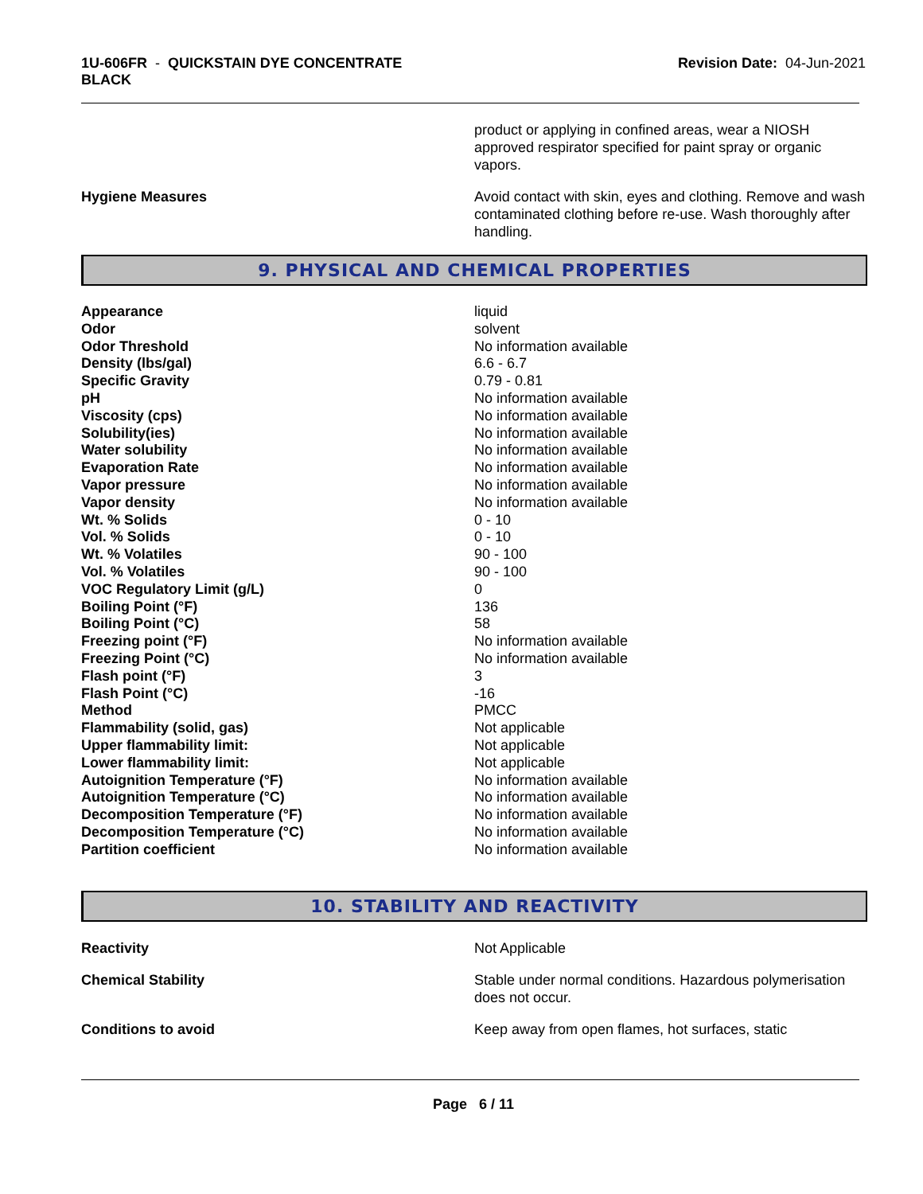1U-606FR - QUICKSTAIN DYE CONCENTRATE
BLACK
Revision Date: 04-Jun-2021
product or applying in confined areas, wear a NIOSH approved respirator specified for paint spray or organic vapors.
Hygiene Measures Avoid contact with skin, eyes and clothing. Remove and wash contaminated clothing before re-use. Wash thoroughly after handling.
9. PHYSICAL AND CHEMICAL PROPERTIES
| Appearance | liquid |
| Odor | solvent |
| Odor Threshold | No information available |
| Density (lbs/gal) | 6.6 - 6.7 |
| Specific Gravity | 0.79 - 0.81 |
| pH | No information available |
| Viscosity (cps) | No information available |
| Solubility(ies) | No information available |
| Water solubility | No information available |
| Evaporation Rate | No information available |
| Vapor pressure | No information available |
| Vapor density | No information available |
| Wt. % Solids | 0 - 10 |
| Vol. % Solids | 0 - 10 |
| Wt. % Volatiles | 90 - 100 |
| Vol. % Volatiles | 90 - 100 |
| VOC Regulatory Limit (g/L) | 0 |
| Boiling Point (°F) | 136 |
| Boiling Point (°C) | 58 |
| Freezing point (°F) | No information available |
| Freezing Point (°C) | No information available |
| Flash point (°F) | 3 |
| Flash Point (°C) | -16 |
| Method | PMCC |
| Flammability (solid, gas) | Not applicable |
| Upper flammability limit: | Not applicable |
| Lower flammability limit: | Not applicable |
| Autoignition Temperature (°F) | No information available |
| Autoignition Temperature (°C) | No information available |
| Decomposition Temperature (°F) | No information available |
| Decomposition Temperature (°C) | No information available |
| Partition coefficient | No information available |
10. STABILITY AND REACTIVITY
Reactivity Not Applicable
Chemical Stability Stable under normal conditions. Hazardous polymerisation does not occur.
Conditions to avoid Keep away from open flames, hot surfaces, static
Page 6 / 11